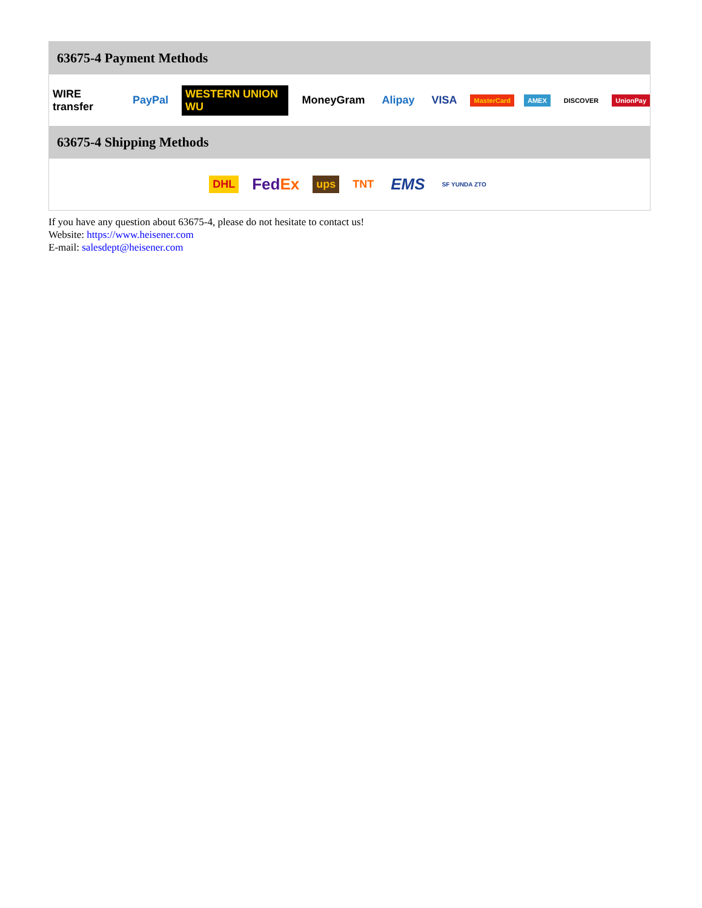63675-4 Payment Methods
WIRE transfer PayPal WESTERN UNION WU MoneyGram Alipay VISA MasterCard AMEX DISCOVER UnionPay
63675-4 Shipping Methods
DHL FedEx ups TNT EMS SF YUNDA ZTO
If you have any question about 63675-4, please do not hesitate to contact us!
Website: https://www.heisener.com
E-mail: salesdept@heisener.com